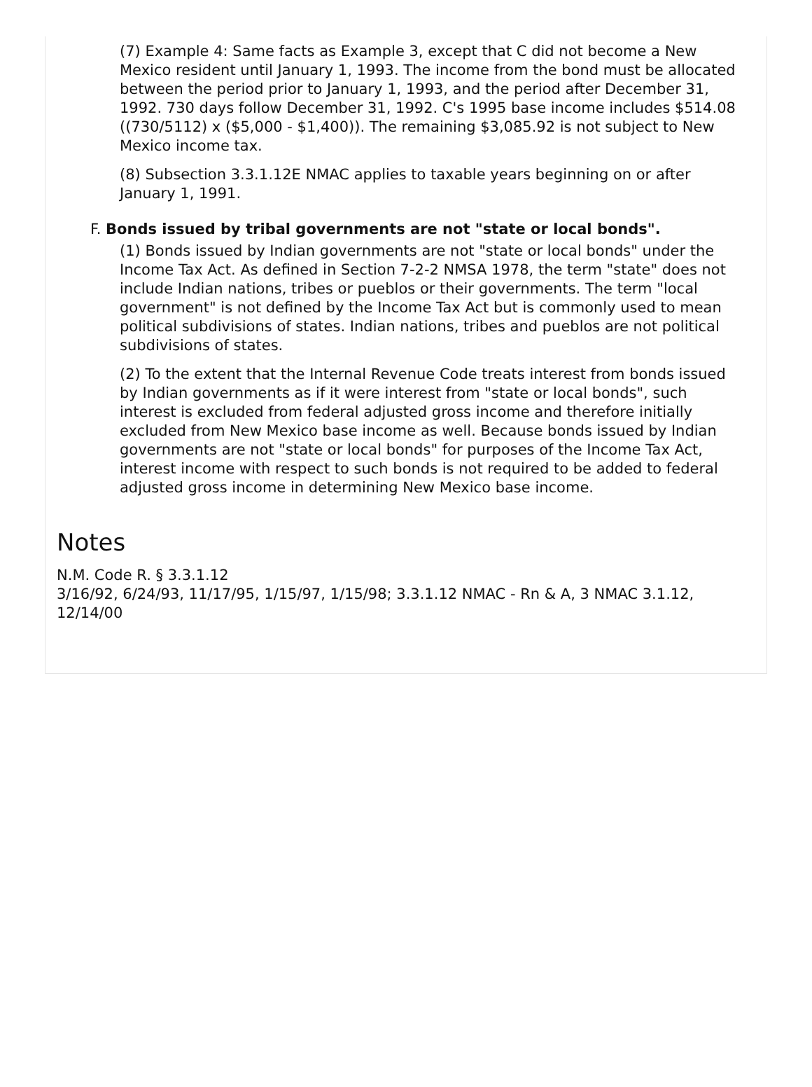(7) Example 4: Same facts as Example 3, except that C did not become a New Mexico resident until January 1, 1993. The income from the bond must be allocated between the period prior to January 1, 1993, and the period after December 31, 1992. 730 days follow December 31, 1992. C's 1995 base income includes $514.08 ((730/5112) x ($5,000 - $1,400)). The remaining $3,085.92 is not subject to New Mexico income tax.
(8) Subsection 3.3.1.12E NMAC applies to taxable years beginning on or after January 1, 1991.
F. Bonds issued by tribal governments are not "state or local bonds".
(1) Bonds issued by Indian governments are not "state or local bonds" under the Income Tax Act. As defined in Section 7-2-2 NMSA 1978, the term "state" does not include Indian nations, tribes or pueblos or their governments. The term "local government" is not defined by the Income Tax Act but is commonly used to mean political subdivisions of states. Indian nations, tribes and pueblos are not political subdivisions of states.
(2) To the extent that the Internal Revenue Code treats interest from bonds issued by Indian governments as if it were interest from "state or local bonds", such interest is excluded from federal adjusted gross income and therefore initially excluded from New Mexico base income as well. Because bonds issued by Indian governments are not "state or local bonds" for purposes of the Income Tax Act, interest income with respect to such bonds is not required to be added to federal adjusted gross income in determining New Mexico base income.
Notes
N.M. Code R. § 3.3.1.12
3/16/92, 6/24/93, 11/17/95, 1/15/97, 1/15/98; 3.3.1.12 NMAC - Rn & A, 3 NMAC 3.1.12, 12/14/00